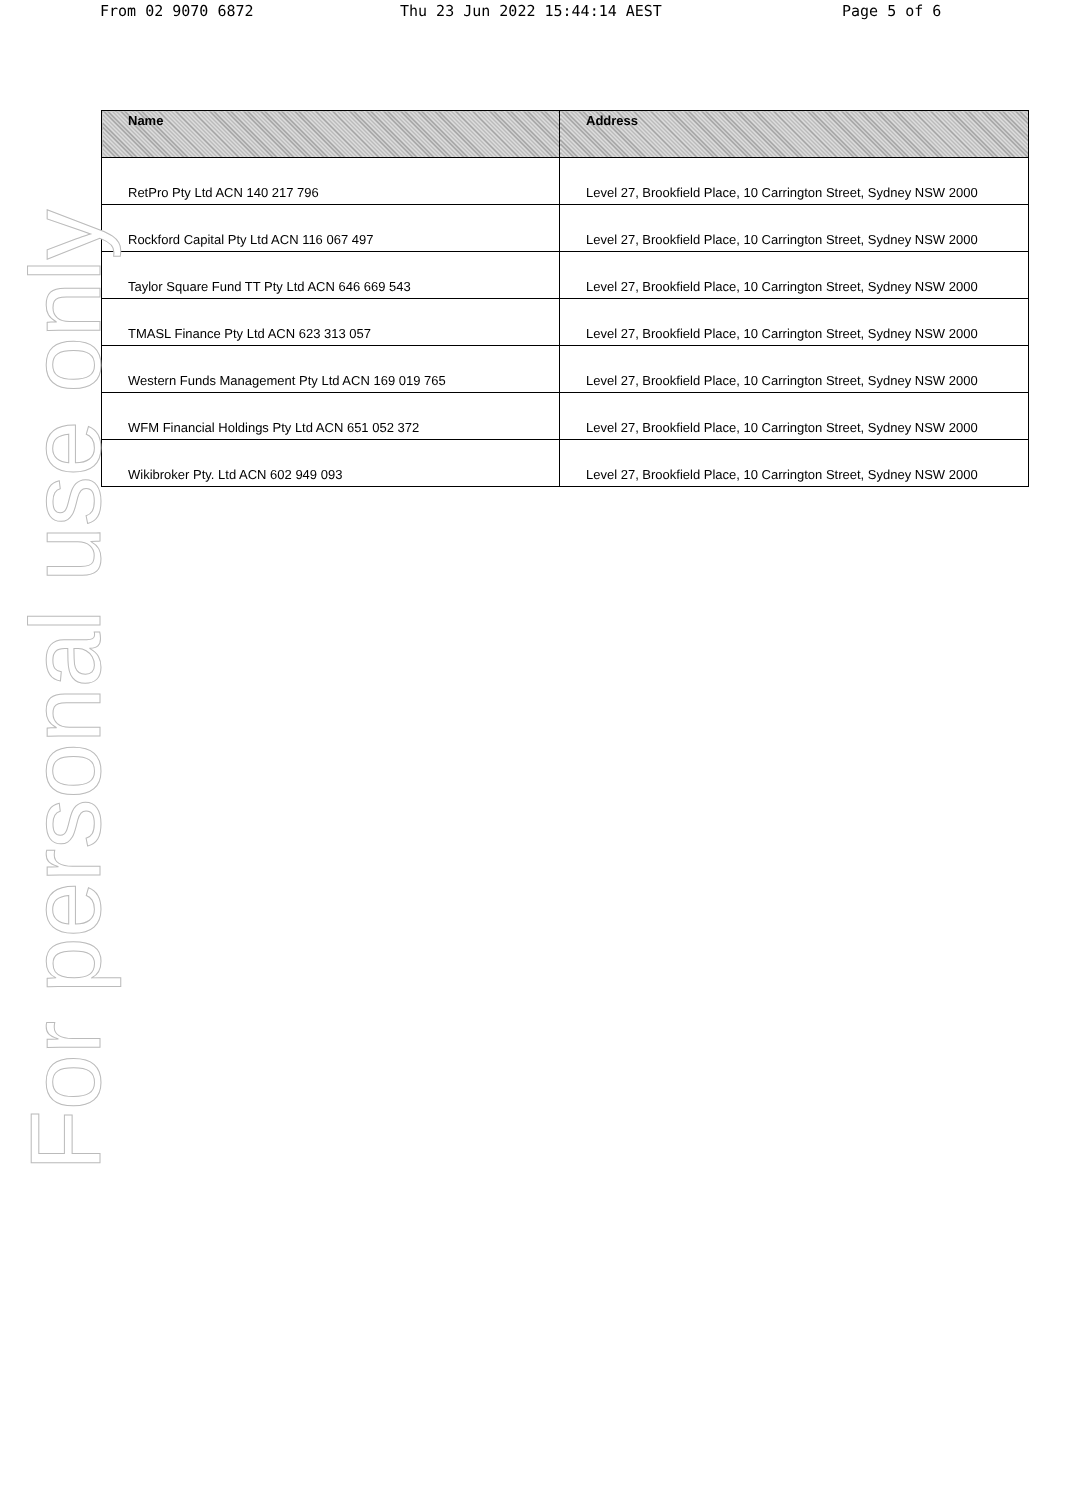From 02 9070 6872 Thu 23 Jun 2022 15:44:14 AEST Page 5 of 6
| Name | Address |
| --- | --- |
| RetPro Pty Ltd ACN 140 217 796 | Level 27, Brookfield Place, 10 Carrington Street, Sydney NSW 2000 |
| Rockford Capital Pty Ltd ACN 116 067 497 | Level 27, Brookfield Place, 10 Carrington Street, Sydney NSW 2000 |
| Taylor Square Fund TT Pty Ltd ACN 646 669 543 | Level 27, Brookfield Place, 10 Carrington Street, Sydney NSW 2000 |
| TMASL Finance Pty Ltd ACN 623 313 057 | Level 27, Brookfield Place, 10 Carrington Street, Sydney NSW 2000 |
| Western Funds Management Pty Ltd ACN 169 019 765 | Level 27, Brookfield Place, 10 Carrington Street, Sydney NSW 2000 |
| WFM Financial Holdings Pty Ltd ACN 651 052 372 | Level 27, Brookfield Place, 10 Carrington Street, Sydney NSW 2000 |
| Wikibroker Pty. Ltd ACN 602 949 093 | Level 27, Brookfield Place, 10 Carrington Street, Sydney NSW 2000 |
For personal use only